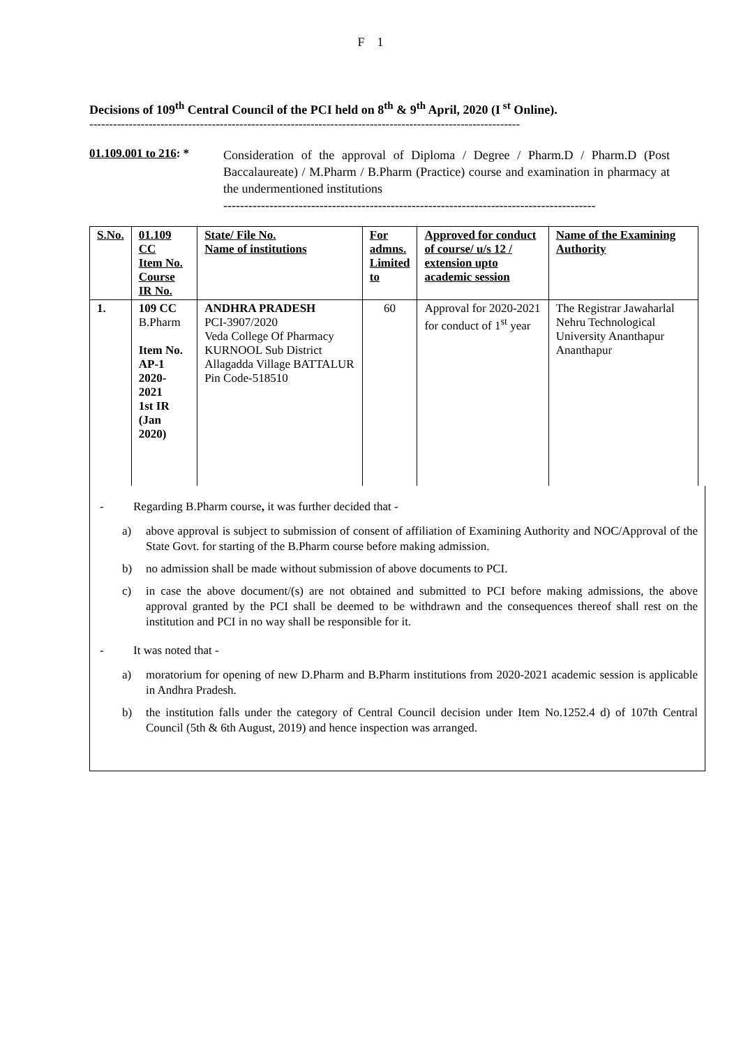F 1
Decisions of 109<sup>th</sup> Central Council of the PCI held on 8<sup>th</sup> & 9<sup>th</sup> April, 2020 (I<sup>st</sup> Online).
-------------------------------------------------------------------------------------------------------------
01.109.001 to 216: *
Consideration of the approval of Diploma / Degree / Pharm.D / Pharm.D (Post Baccalaureate) / M.Pharm / B.Pharm (Practice) course and examination in pharmacy at the undermentioned institutions
-----------------------------------------------------------------------------------------
| S.No. | 01.109 CC Item No. Course IR No. | State/ File No. Name of institutions | For admns. Limited to | Approved for conduct of course/ u/s 12 / extension upto academic session | Name of the Examining Authority |
| --- | --- | --- | --- | --- | --- |
| 1. | 109 CC B.Pharm Item No. AP-1 2020-2021 1st IR (Jan 2020) | ANDHRA PRADESH PCI-3907/2020 Veda College Of Pharmacy KURNOOL Sub District Allagadda Village BATTALUR Pin Code-518510 | 60 | Approval for 2020-2021 for conduct of 1<sup>st</sup> year | The Registrar Jawaharlal Nehru Technological University Ananthapur Ananthapur |
- Regarding B.Pharm course, it was further decided that -
a) above approval is subject to submission of consent of affiliation of Examining Authority and NOC/Approval of the State Govt. for starting of the B.Pharm course before making admission.
b) no admission shall be made without submission of above documents to PCI.
c) in case the above document/(s) are not obtained and submitted to PCI before making admissions, the above approval granted by the PCI shall be deemed to be withdrawn and the consequences thereof shall rest on the institution and PCI in no way shall be responsible for it.
- It was noted that -
a) moratorium for opening of new D.Pharm and B.Pharm institutions from 2020-2021 academic session is applicable in Andhra Pradesh.
b) the institution falls under the category of Central Council decision under Item No.1252.4 d) of 107th Central Council (5th & 6th August, 2019) and hence inspection was arranged.